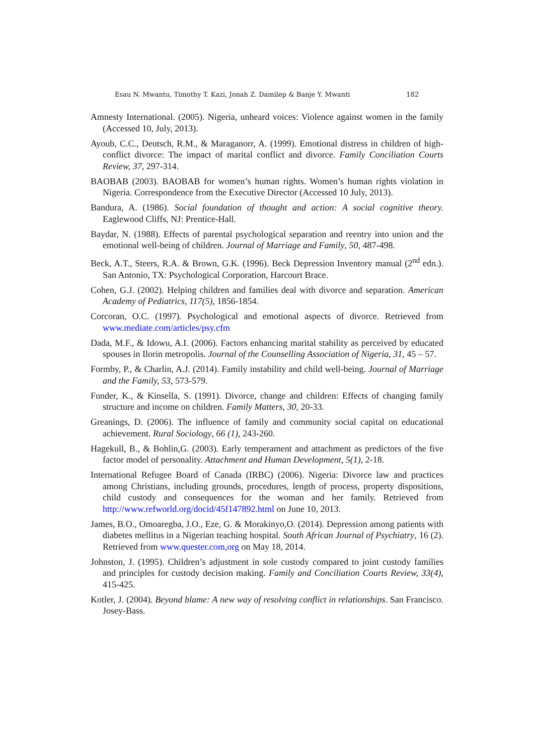Esau N. Mwantu, Timothy T. Kazi, Jonah Z. Damilep & Banje Y. Mwanti 182
Amnesty International. (2005). Nigeria, unheard voices: Violence against women in the family (Accessed 10, July, 2013).
Ayoub, C.C., Deutsch, R.M., & Maraganorr, A. (1999). Emotional distress in children of high-conflict divorce: The impact of marital conflict and divorce. Family Conciliation Courts Review, 37, 297-314.
BAOBAB (2003). BAOBAB for women’s human rights. Women’s human rights violation in Nigeria. Correspondence from the Executive Director (Accessed 10 July, 2013).
Bandura, A. (1986). Social foundation of thought and action: A social cognitive theory. Eaglewood Cliffs, NJ: Prentice-Hall.
Baydar, N. (1988). Effects of parental psychological separation and reentry into union and the emotional well-being of children. Journal of Marriage and Family, 50, 487-498.
Beck, A.T., Steers, R.A. & Brown, G.K. (1996). Beck Depression Inventory manual (2<sup>nd</sup> edn.). San Antonio, TX: Psychological Corporation, Harcourt Brace.
Cohen, G.J. (2002). Helping children and families deal with divorce and separation. American Academy of Pediatrics, 117(5), 1856-1854.
Corcoran, O.C. (1997). Psychological and emotional aspects of divorce. Retrieved from www.mediate.com/articles/psy.cfm
Dada, M.F., & Idowu, A.I. (2006). Factors enhancing marital stability as perceived by educated spouses in Ilorin metropolis. Journal of the Counselling Association of Nigeria, 31, 45 – 57.
Formby, P., & Charlin, A.J. (2014). Family instability and child well-being. Journal of Marriage and the Family, 53, 573-579.
Funder, K., & Kinsella, S. (1991). Divorce, change and children: Effects of changing family structure and income on children. Family Matters, 30, 20-33.
Greanings, D. (2006). The influence of family and community social capital on educational achievement. Rural Sociology, 66 (1), 243-260.
Hagekull, B., & Bohlin,G. (2003). Early temperament and attachment as predictors of the five factor model of personality. Attachment and Human Development, 5(1), 2-18.
International Refugee Board of Canada (IRBC) (2006). Nigeria: Divorce law and practices among Christians, including grounds, procedures, length of process, property dispositions, child custody and consequences for the woman and her family. Retrieved from http://www.refworld.org/docid/45f147892.html on June 10, 2013.
James, B.O., Omoaregba, J.O., Eze, G. & Morakinyo,O. (2014). Depression among patients with diabetes mellitus in a Nigerian teaching hospital. South African Journal of Psychiatry, 16 (2). Retrieved from www.quester.com,org on May 18, 2014.
Johnston, J. (1995). Children’s adjustment in sole custody compared to joint custody families and principles for custody decision making. Family and Conciliation Courts Review, 33(4), 415-425.
Kotler, J. (2004). Beyond blame: A new way of resolving conflict in relationships. San Francisco. Josey-Bass.